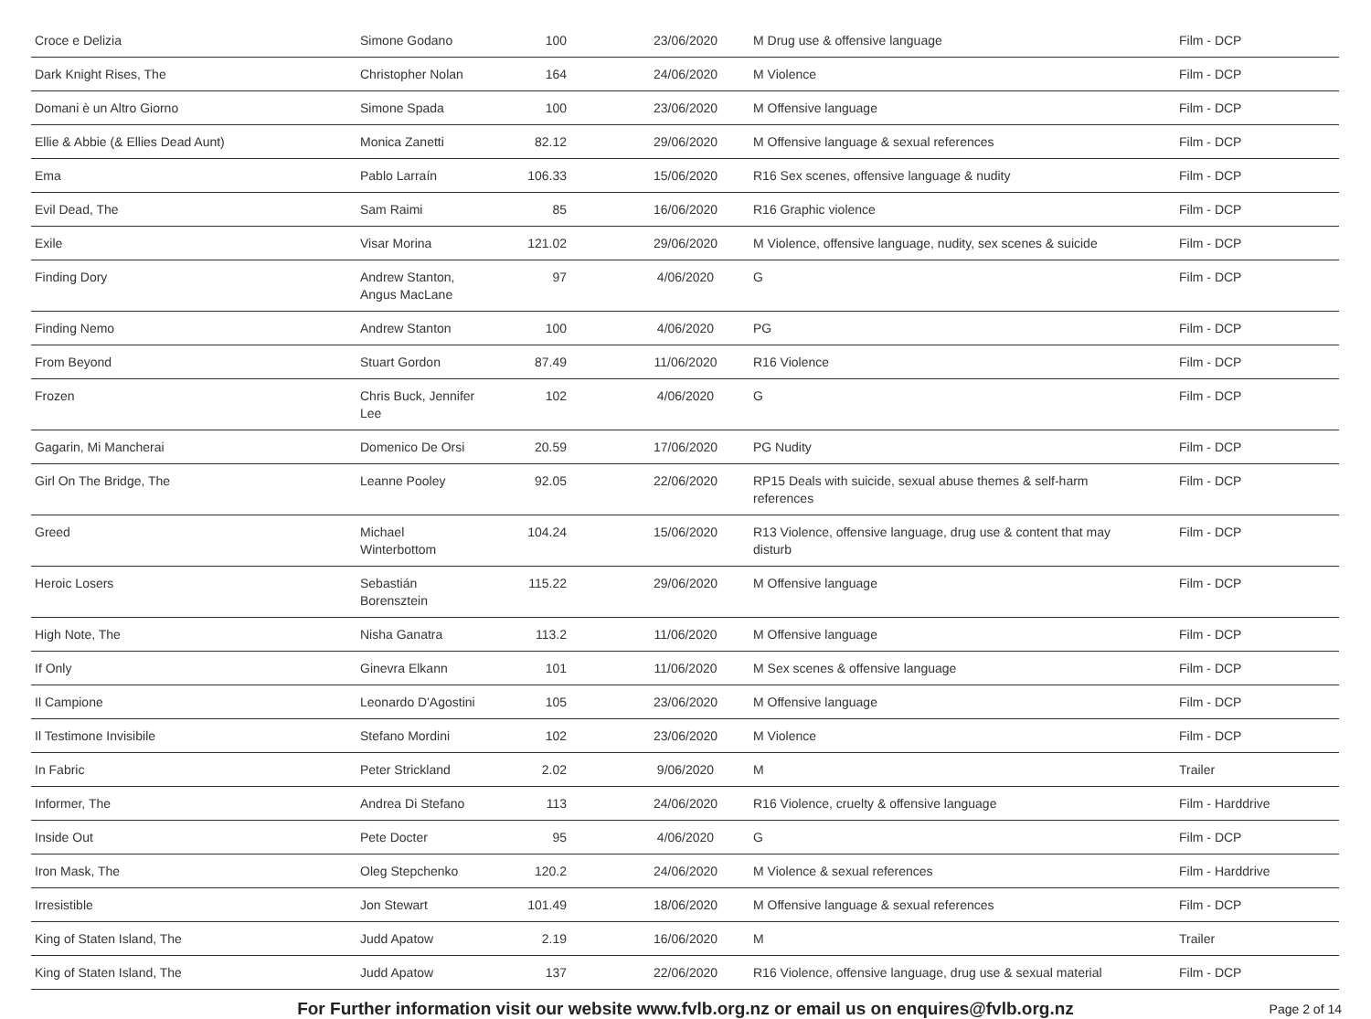| Croce e Delizia | Simone Godano | 100 | 23/06/2020 | M Drug use & offensive language | Film - DCP |
| Dark Knight Rises, The | Christopher Nolan | 164 | 24/06/2020 | M Violence | Film - DCP |
| Domani è un Altro Giorno | Simone Spada | 100 | 23/06/2020 | M Offensive language | Film - DCP |
| Ellie & Abbie (& Ellies Dead Aunt) | Monica Zanetti | 82.12 | 29/06/2020 | M Offensive language & sexual references | Film - DCP |
| Ema | Pablo Larraín | 106.33 | 15/06/2020 | R16 Sex scenes, offensive language & nudity | Film - DCP |
| Evil Dead, The | Sam Raimi | 85 | 16/06/2020 | R16 Graphic violence | Film - DCP |
| Exile | Visar Morina | 121.02 | 29/06/2020 | M Violence, offensive language, nudity, sex scenes & suicide | Film - DCP |
| Finding Dory | Andrew Stanton, Angus MacLane | 97 | 4/06/2020 | G | Film - DCP |
| Finding Nemo | Andrew Stanton | 100 | 4/06/2020 | PG | Film - DCP |
| From Beyond | Stuart Gordon | 87.49 | 11/06/2020 | R16 Violence | Film - DCP |
| Frozen | Chris Buck, Jennifer Lee | 102 | 4/06/2020 | G | Film - DCP |
| Gagarin, Mi Mancherai | Domenico De Orsi | 20.59 | 17/06/2020 | PG Nudity | Film - DCP |
| Girl On The Bridge, The | Leanne Pooley | 92.05 | 22/06/2020 | RP15 Deals with suicide, sexual abuse themes & self-harm references | Film - DCP |
| Greed | Michael Winterbottom | 104.24 | 15/06/2020 | R13 Violence, offensive language, drug use & content that may disturb | Film - DCP |
| Heroic Losers | Sebastián Borensztein | 115.22 | 29/06/2020 | M Offensive language | Film - DCP |
| High Note, The | Nisha Ganatra | 113.2 | 11/06/2020 | M Offensive language | Film - DCP |
| If Only | Ginevra Elkann | 101 | 11/06/2020 | M Sex scenes & offensive language | Film - DCP |
| Il Campione | Leonardo D'Agostini | 105 | 23/06/2020 | M Offensive language | Film - DCP |
| Il Testimone Invisibile | Stefano Mordini | 102 | 23/06/2020 | M Violence | Film - DCP |
| In Fabric | Peter Strickland | 2.02 | 9/06/2020 | M | Trailer |
| Informer, The | Andrea Di Stefano | 113 | 24/06/2020 | R16 Violence, cruelty & offensive language | Film - Harddrive |
| Inside Out | Pete Docter | 95 | 4/06/2020 | G | Film - DCP |
| Iron Mask, The | Oleg Stepchenko | 120.2 | 24/06/2020 | M Violence & sexual references | Film - Harddrive |
| Irresistible | Jon Stewart | 101.49 | 18/06/2020 | M Offensive language & sexual references | Film - DCP |
| King of Staten Island, The | Judd Apatow | 2.19 | 16/06/2020 | M | Trailer |
| King of Staten Island, The | Judd Apatow | 137 | 22/06/2020 | R16 Violence, offensive language, drug use & sexual material | Film - DCP |
For Further information visit our website www.fvlb.org.nz or email us on enquires@fvlb.org.nz Page 2 of 14